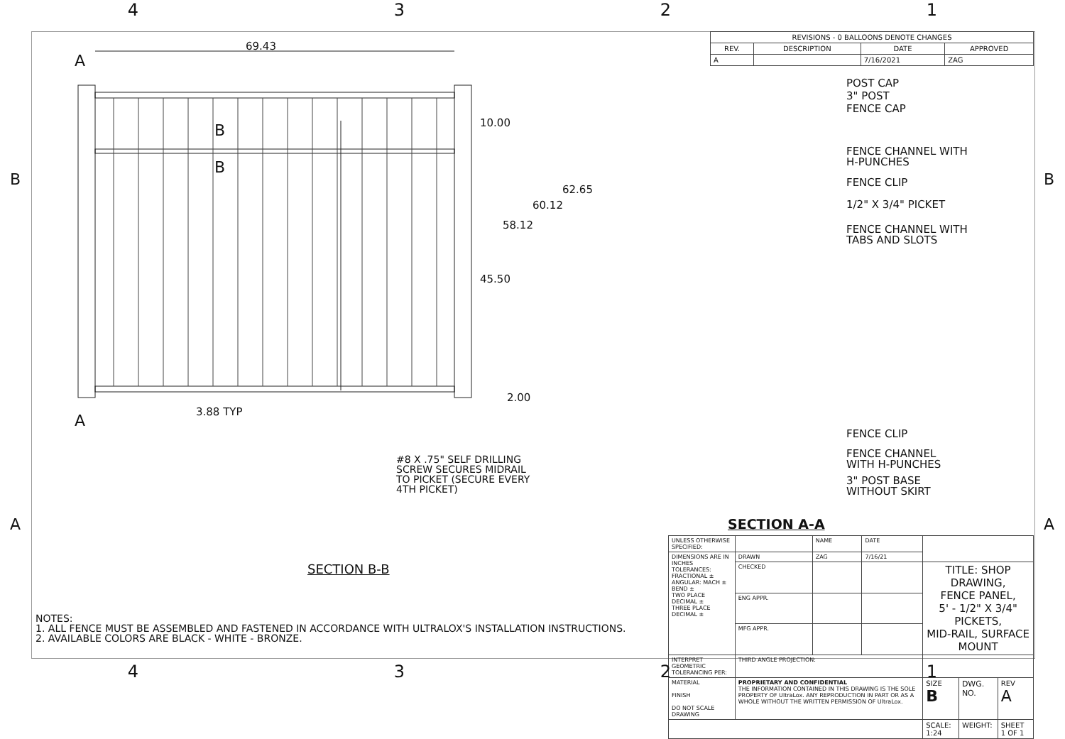4 3 2 1
B B
A A
| REVISIONS - 0 BALLOONS DENOTE CHANGES | | | |
| --- | --- | --- | --- |
| REV. | DESCRIPTION | DATE | APPROVED |
| A | | 7/16/2021 | ZAG |
A
69.43
B
B
10.00
62.65
60.12
58.12
45.50
2.00
A
3.88 TYP
#8 X .75" SELF DRILLING
SCREW SECURES MIDRAIL
TO PICKET (SECURE EVERY
4TH PICKET)
SECTION B-B
POST CAP
3" POST
FENCE CAP
FENCE CHANNEL WITH
H-PUNCHES
FENCE CLIP
1/2" X 3/4" PICKET
FENCE CHANNEL WITH
TABS AND SLOTS
FENCE CLIP
FENCE CHANNEL
WITH H-PUNCHES
3" POST BASE
WITHOUT SKIRT
SECTION A-A
NOTES:
1. ALL FENCE MUST BE ASSEMBLED AND FASTENED IN ACCORDANCE WITH ULTRALOX'S INSTALLATION INSTRUCTIONS.
2. AVAILABLE COLORS ARE BLACK - WHITE - BRONZE.
| UNLESS OTHERWISE SPECIFIED: | | NAME | DATE | | | |
| DIMENSIONS ARE IN INCHES TOLERANCES: FRACTIONAL ± ANGULAR: MACH ± BEND ± TWO PLACE DECIMAL ± THREE PLACE DECIMAL ± | DRAWN | ZAG | 7/16/21 | | | |
| | CHECKED | | | TITLE: SHOP DRAWING, FENCE PANEL, 5' - 1/2" X 3/4" PICKETS, MID-RAIL, SURFACE MOUNT | | |
| | ENG APPR. | | | | | |
| | MFG APPR. | | | | | |
| INTERPRET GEOMETRIC TOLERANCING PER: | THIRD ANGLE PROJECTION: | | | | | |
| MATERIAL FINISH DO NOT SCALE DRAWING | PROPRIETARY AND CONFIDENTIAL THE INFORMATION CONTAINED IN THIS DRAWING IS THE SOLE PROPERTY OF UltraLox. ANY REPRODUCTION IN PART OR AS A WHOLE WITHOUT THE WRITTEN PERMISSION OF UltraLox. | | | SIZE B | DWG. NO. | REV A |
| | | | | SCALE: 1:24 | WEIGHT: | SHEET 1 OF 1 |
4 3 2 1